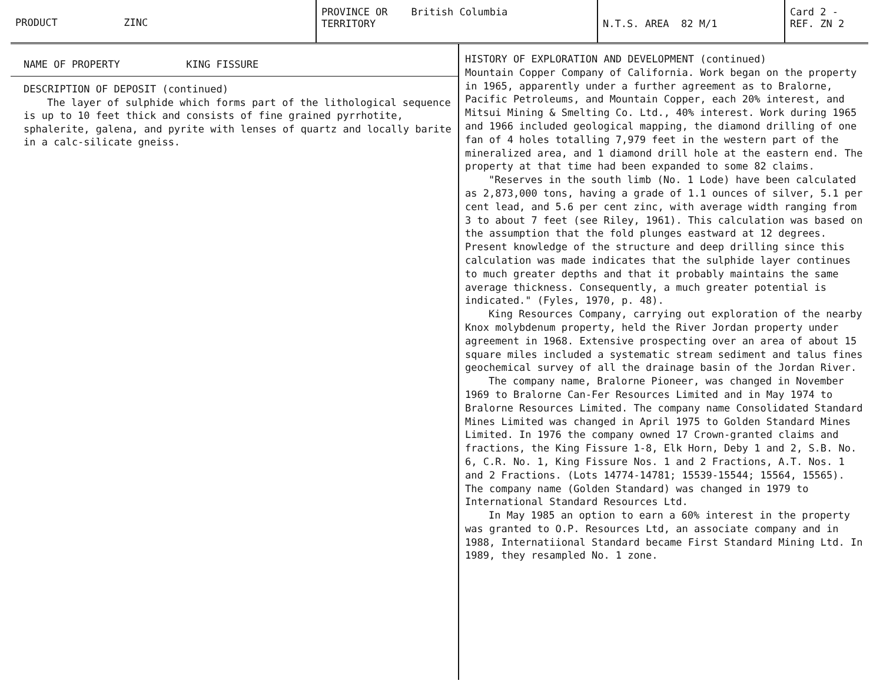PRODUCT ZINC
PROVINCE OR
TERRITORY British Columbia
N.T.S. AREA 82 M/1
Card 2 -
REF. ZN 2
NAME OF PROPERTY KING FISSURE
DESCRIPTION OF DEPOSIT (continued)
The layer of sulphide which forms part of the lithological sequence is up to 10 feet thick and consists of fine grained pyrrhotite, sphalerite, galena, and pyrite with lenses of quartz and locally barite in a calc-silicate gneiss.
HISTORY OF EXPLORATION AND DEVELOPMENT (continued)
Mountain Copper Company of California. Work began on the property in 1965, apparently under a further agreement as to Bralorne, Pacific Petroleums, and Mountain Copper, each 20% interest, and Mitsui Mining & Smelting Co. Ltd., 40% interest. Work during 1965 and 1966 included geological mapping, the diamond drilling of one fan of 4 holes totalling 7,979 feet in the western part of the mineralized area, and 1 diamond drill hole at the eastern end. The property at that time had been expanded to some 82 claims.
"Reserves in the south limb (No. 1 Lode) have been calculated as 2,873,000 tons, having a grade of 1.1 ounces of silver, 5.1 per cent lead, and 5.6 per cent zinc, with average width ranging from 3 to about 7 feet (see Riley, 1961). This calculation was based on the assumption that the fold plunges eastward at 12 degrees. Present knowledge of the structure and deep drilling since this calculation was made indicates that the sulphide layer continues to much greater depths and that it probably maintains the same average thickness. Consequently, a much greater potential is indicated." (Fyles, 1970, p. 48).
King Resources Company, carrying out exploration of the nearby Knox molybdenum property, held the River Jordan property under agreement in 1968. Extensive prospecting over an area of about 15 square miles included a systematic stream sediment and talus fines geochemical survey of all the drainage basin of the Jordan River.
The company name, Bralorne Pioneer, was changed in November 1969 to Bralorne Can-Fer Resources Limited and in May 1974 to Bralorne Resources Limited. The company name Consolidated Standard Mines Limited was changed in April 1975 to Golden Standard Mines Limited. In 1976 the company owned 17 Crown-granted claims and fractions, the King Fissure 1-8, Elk Horn, Deby 1 and 2, S.B. No. 6, C.R. No. 1, King Fissure Nos. 1 and 2 Fractions, A.T. Nos. 1 and 2 Fractions. (Lots 14774-14781; 15539-15544; 15564, 15565). The company name (Golden Standard) was changed in 1979 to International Standard Resources Ltd.
In May 1985 an option to earn a 60% interest in the property was granted to O.P. Resources Ltd, an associate company and in 1988, Internatiional Standard became First Standard Mining Ltd. In 1989, they resampled No. 1 zone.